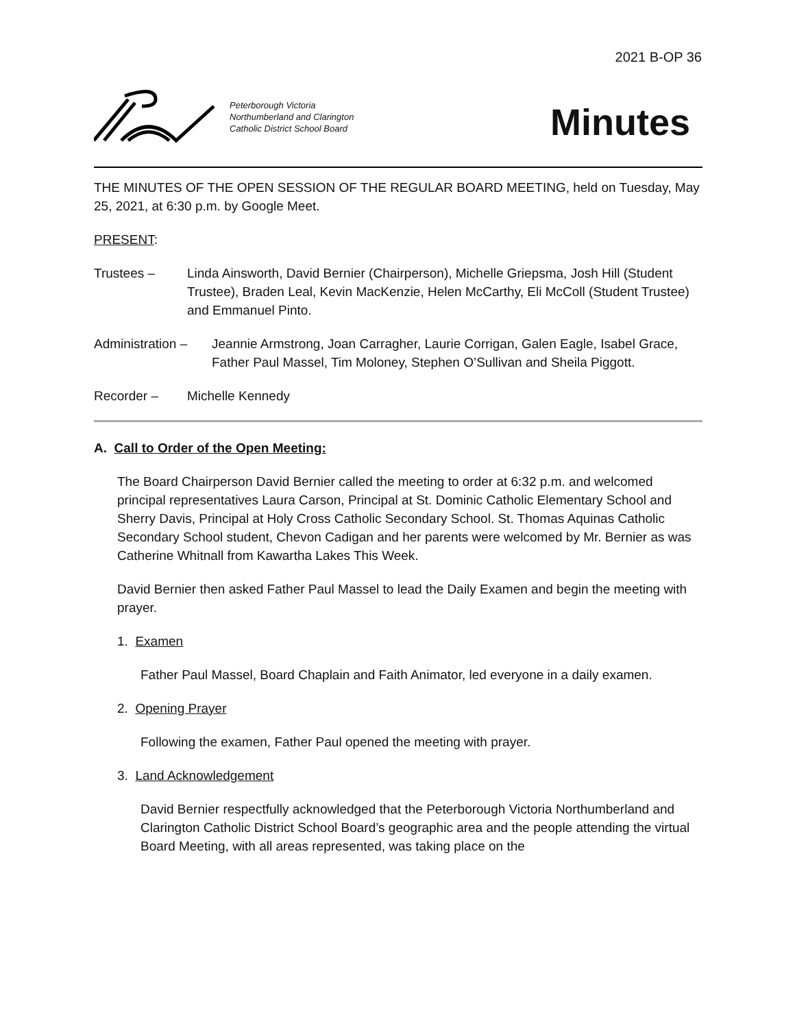2021 B-OP 36
Peterborough Victoria
Northumberland and Clarington
Catholic District School Board
Minutes
THE MINUTES OF THE OPEN SESSION OF THE REGULAR BOARD MEETING, held on Tuesday, May 25, 2021, at 6:30 p.m. by Google Meet.
PRESENT:
Trustees – Linda Ainsworth, David Bernier (Chairperson), Michelle Griepsma, Josh Hill (Student Trustee), Braden Leal, Kevin MacKenzie, Helen McCarthy, Eli McColl (Student Trustee) and Emmanuel Pinto.
Administration – Jeannie Armstrong, Joan Carragher, Laurie Corrigan, Galen Eagle, Isabel Grace, Father Paul Massel, Tim Moloney, Stephen O’Sullivan and Sheila Piggott.
Recorder – Michelle Kennedy
A. Call to Order of the Open Meeting:
The Board Chairperson David Bernier called the meeting to order at 6:32 p.m. and welcomed principal representatives Laura Carson, Principal at St. Dominic Catholic Elementary School and Sherry Davis, Principal at Holy Cross Catholic Secondary School. St. Thomas Aquinas Catholic Secondary School student, Chevon Cadigan and her parents were welcomed by Mr. Bernier as was Catherine Whitnall from Kawartha Lakes This Week.
David Bernier then asked Father Paul Massel to lead the Daily Examen and begin the meeting with prayer.
1. Examen
Father Paul Massel, Board Chaplain and Faith Animator, led everyone in a daily examen.
2. Opening Prayer
Following the examen, Father Paul opened the meeting with prayer.
3. Land Acknowledgement
David Bernier respectfully acknowledged that the Peterborough Victoria Northumberland and Clarington Catholic District School Board’s geographic area and the people attending the virtual Board Meeting, with all areas represented, was taking place on the